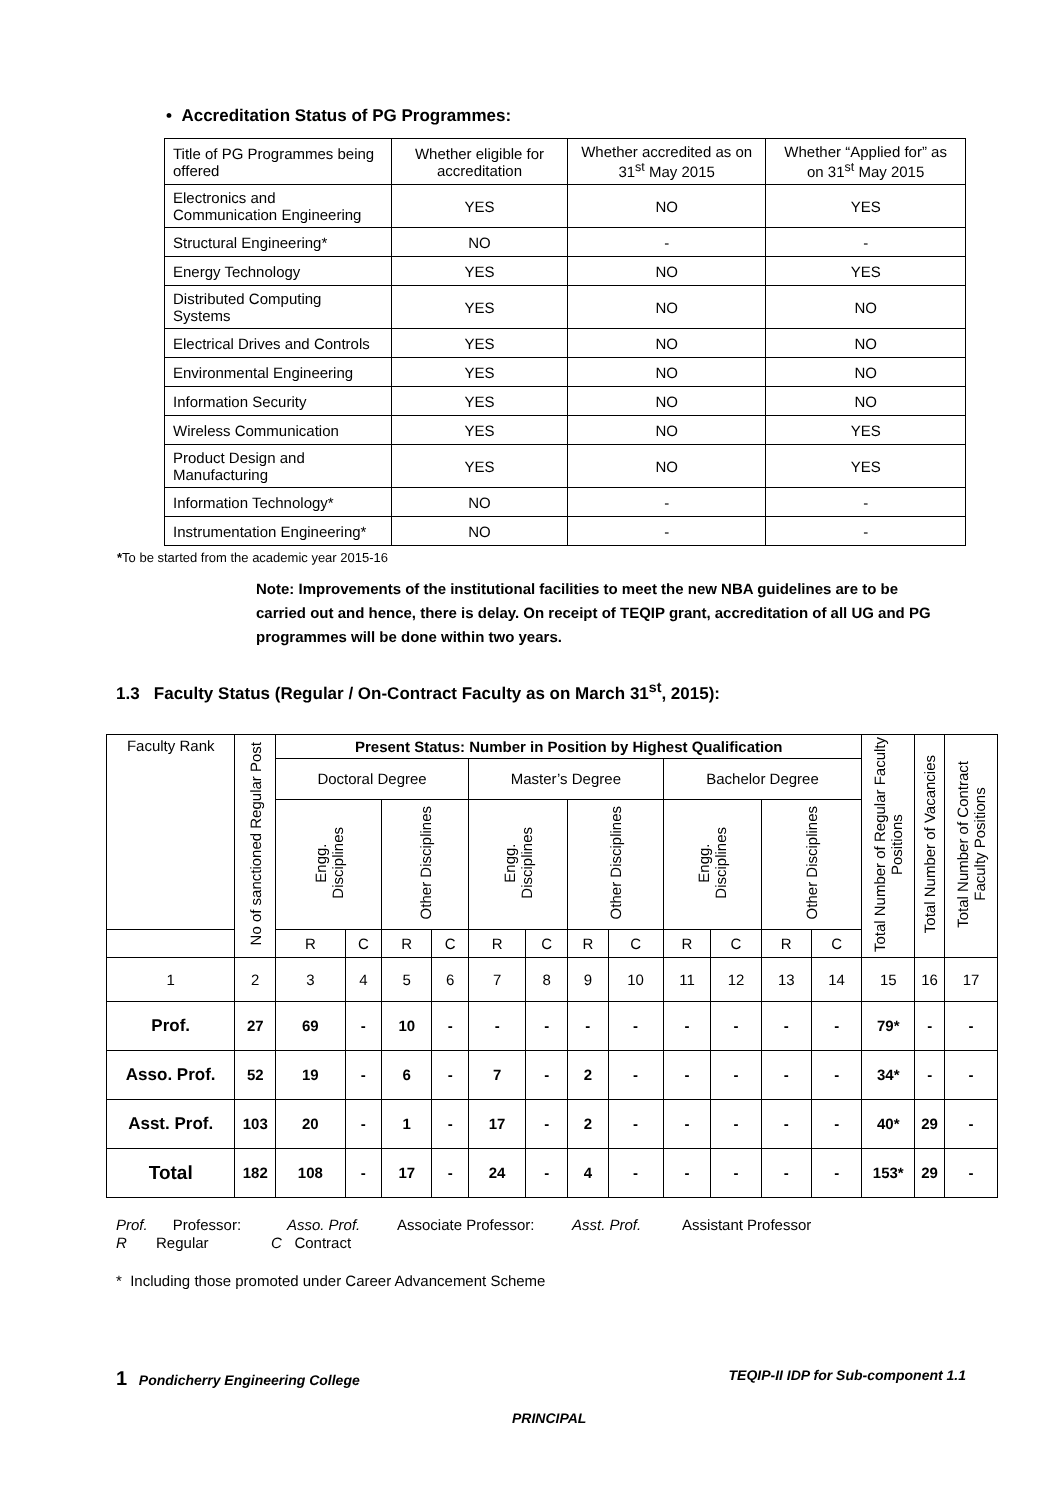• Accreditation Status of PG Programmes:
| Title of PG Programmes being offered | Whether eligible for accreditation | Whether accredited as on 31<sup>st</sup> May 2015 | Whether “Applied for” as on 31<sup>st</sup> May 2015 |
| Electronics and Communication Engineering | YES | NO | YES |
| Structural Engineering* | NO | - | - |
| Energy Technology | YES | NO | YES |
| Distributed Computing Systems | YES | NO | NO |
| Electrical Drives and Controls | YES | NO | NO |
| Environmental Engineering | YES | NO | NO |
| Information Security | YES | NO | NO |
| Wireless Communication | YES | NO | YES |
| Product Design and Manufacturing | YES | NO | YES |
| Information Technology* | NO | - | - |
| Instrumentation Engineering* | NO | - | - |
*To be started from the academic year 2015-16
Note: Improvements of the institutional facilities to meet the new NBA guidelines are to be carried out and hence, there is delay. On receipt of TEQIP grant, accreditation of all UG and PG programmes will be done within two years.
1.3 Faculty Status (Regular / On-Contract Faculty as on March 31<sup>st</sup>, 2015):
| Faculty Rank | No of sanctioned Regular Post | Present Status: Number in Position by Highest Qualification | | | | | | | | | | | | Total Number of Regular Faculty Positions | Total Number of Vacancies | Total Number of Contract Faculty Positions |
| | | Doctoral Degree | | | | Master’s Degree | | | | Bachelor Degree | | | | | | |
| | | Engg. Disciplines | | Other Disciplines | | Engg. Disciplines | | Other Disciplines | | Engg. Disciplines | | Other Disciplines | | | | |
| | | R | C | R | C | R | C | R | C | R | C | R | C | | | |
| 1 | 2 | 3 | 4 | 5 | 6 | 7 | 8 | 9 | 10 | 11 | 12 | 13 | 14 | 15 | 16 | 17 |
| Prof. | 27 | 69 | - | 10 | - | - | - | - | - | - | - | - | - | 79* | - | - |
| Asso. Prof. | 52 | 19 | - | 6 | - | 7 | - | 2 | - | - | - | - | - | 34* | - | - |
| Asst. Prof. | 103 | 20 | - | 1 | - | 17 | - | 2 | - | - | - | - | - | 40* | 29 | - |
| Total | 182 | 108 | - | 17 | - | 24 | - | 4 | - | - | - | - | - | 153* | 29 | - |
Prof. Professor: Asso. Prof. Associate Professor: Asst. Prof. Assistant Professor
R Regular C Contract
* Including those promoted under Career Advancement Scheme
1 Pondicherry Engineering College TEQIP-II IDP for Sub-component 1.1
PRINCIPAL